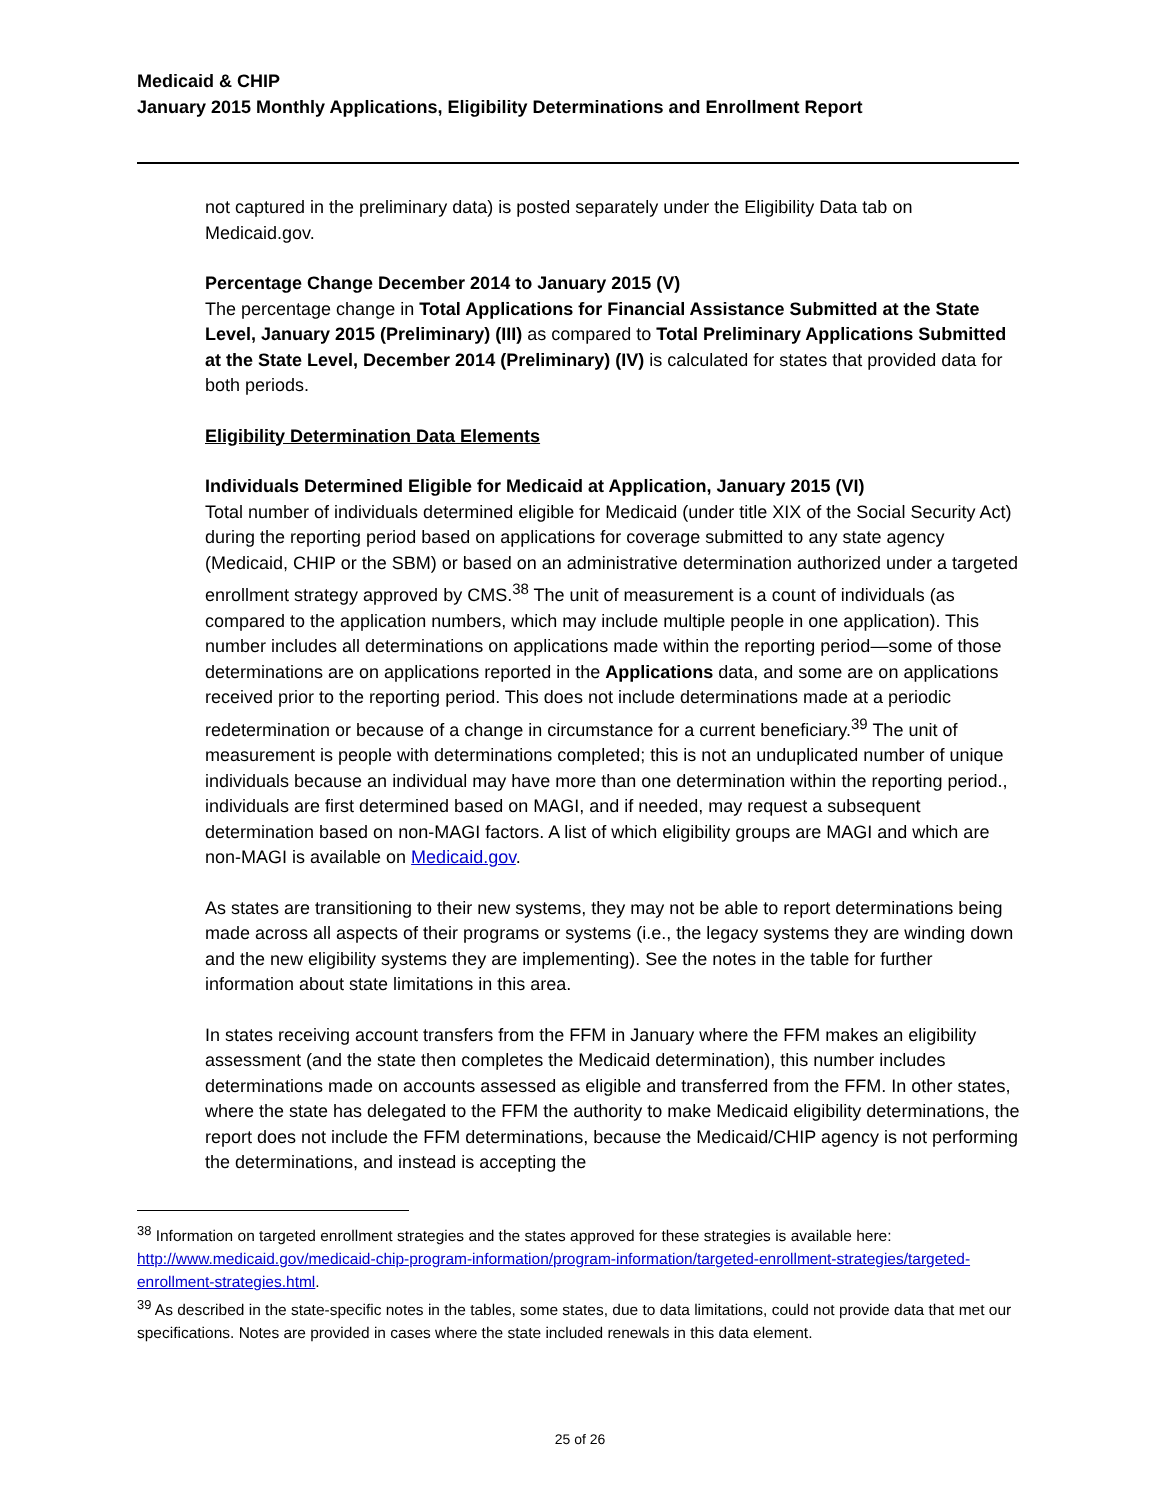Medicaid & CHIP
January 2015 Monthly Applications, Eligibility Determinations and Enrollment Report
not captured in the preliminary data) is posted separately under the Eligibility Data tab on Medicaid.gov.
Percentage Change December 2014 to January 2015 (V)
The percentage change in Total Applications for Financial Assistance Submitted at the State Level, January 2015 (Preliminary) (III) as compared to Total Preliminary Applications Submitted at the State Level, December 2014 (Preliminary) (IV) is calculated for states that provided data for both periods.
Eligibility Determination Data Elements
Individuals Determined Eligible for Medicaid at Application, January 2015 (VI)
Total number of individuals determined eligible for Medicaid (under title XIX of the Social Security Act) during the reporting period based on applications for coverage submitted to any state agency (Medicaid, CHIP or the SBM) or based on an administrative determination authorized under a targeted enrollment strategy approved by CMS.<sup>38</sup> The unit of measurement is a count of individuals (as compared to the application numbers, which may include multiple people in one application). This number includes all determinations on applications made within the reporting period—some of those determinations are on applications reported in the Applications data, and some are on applications received prior to the reporting period. This does not include determinations made at a periodic redetermination or because of a change in circumstance for a current beneficiary.<sup>39</sup> The unit of measurement is people with determinations completed; this is not an unduplicated number of unique individuals because an individual may have more than one determination within the reporting period., individuals are first determined based on MAGI, and if needed, may request a subsequent determination based on non-MAGI factors. A list of which eligibility groups are MAGI and which are non-MAGI is available on Medicaid.gov.
As states are transitioning to their new systems, they may not be able to report determinations being made across all aspects of their programs or systems (i.e., the legacy systems they are winding down and the new eligibility systems they are implementing). See the notes in the table for further information about state limitations in this area.
In states receiving account transfers from the FFM in January where the FFM makes an eligibility assessment (and the state then completes the Medicaid determination), this number includes determinations made on accounts assessed as eligible and transferred from the FFM. In other states, where the state has delegated to the FFM the authority to make Medicaid eligibility determinations, the report does not include the FFM determinations, because the Medicaid/CHIP agency is not performing the determinations, and instead is accepting the
<sup>38</sup> Information on targeted enrollment strategies and the states approved for these strategies is available here: http://www.medicaid.gov/medicaid-chip-program-information/program-information/targeted-enrollment-strategies/targeted-enrollment-strategies.html.
<sup>39</sup> As described in the state-specific notes in the tables, some states, due to data limitations, could not provide data that met our specifications. Notes are provided in cases where the state included renewals in this data element.
25 of 26